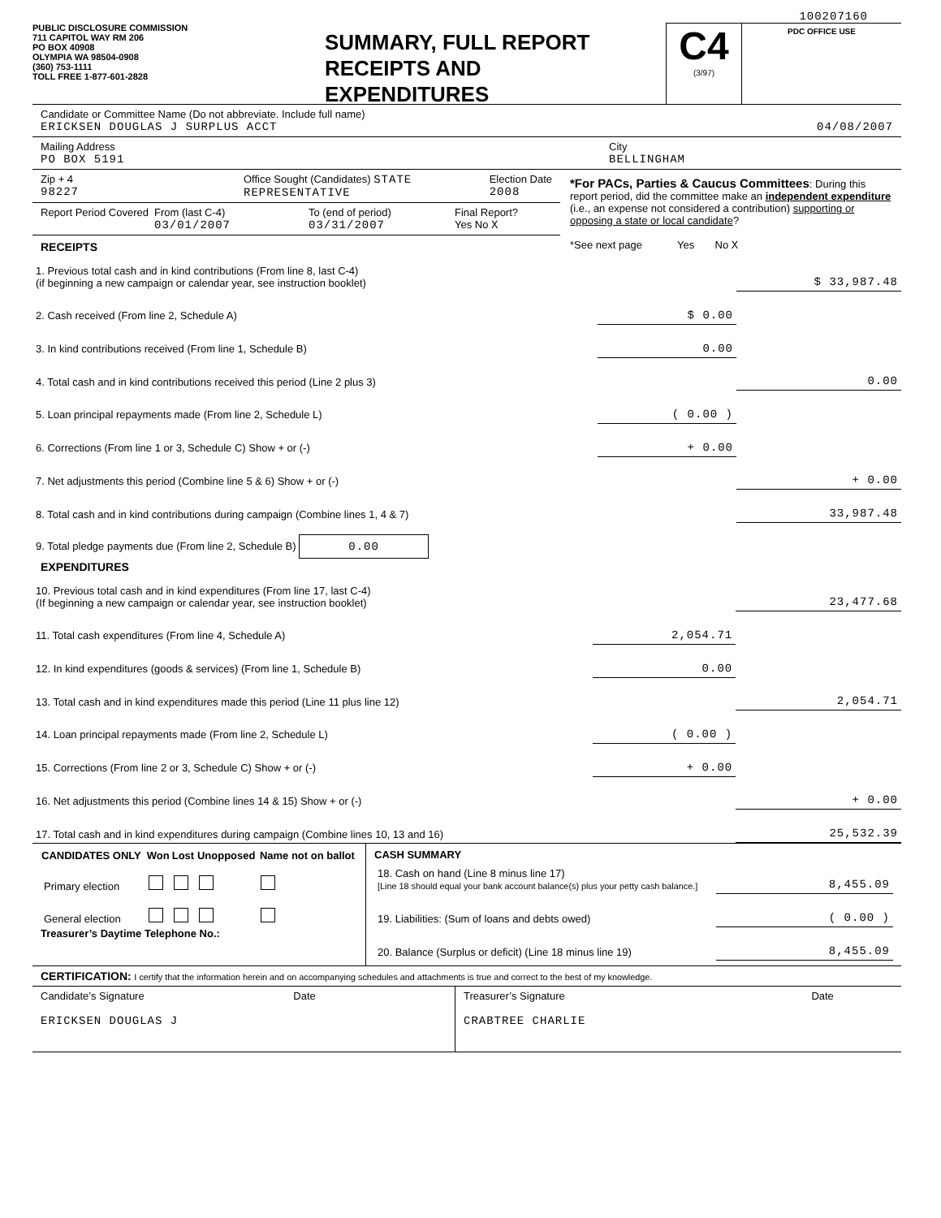100207160
PUBLIC DISCLOSURE COMMISSION
711 CAPITOL WAY RM 206
PO BOX 40908
OLYMPIA WA 98504-0908
(360) 753-1111
TOLL FREE 1-877-601-2828
SUMMARY, FULL REPORT
RECEIPTS AND
EXPENDITURES
C4
(3/97)
PDC OFFICE USE
Candidate or Committee Name (Do not abbreviate. Include full name)
ERICKSEN DOUGLAS J SURPLUS ACCT 04/08/2007
Mailing Address
PO BOX 5191
City
BELLINGHAM
Zip + 4
98227
Office Sought (Candidates) STATE REPRESENTATIVE
Election Date
2008
Report Period Covered
From (last C-4)
03/01/2007
To (end of period)
03/31/2007
Final Report?
Yes No X
RECEIPTS
*For PACs, Parties & Caucus Committees: During this report period, did the committee make an independent expenditure (i.e., an expense not considered a contribution) supporting or opposing a state or local candidate?
*See next page Yes No X
| 1. Previous total cash and in kind contributions (From line 8, last C-4) (if beginning a new campaign or calendar year, see instruction booklet) | | $ 33,987.48 |
| 2. Cash received (From line 2, Schedule A) | $ 0.00 | |
| 3. In kind contributions received (From line 1, Schedule B) | 0.00 | |
| 4. Total cash and in kind contributions received this period (Line 2 plus 3) | | 0.00 |
| 5. Loan principal repayments made (From line 2, Schedule L) | ( 0.00 ) | |
| 6. Corrections (From line 1 or 3, Schedule C) Show + or (-) | + 0.00 | |
| 7. Net adjustments this period (Combine line 5 & 6) Show + or (-) | | + 0.00 |
| 8. Total cash and in kind contributions during campaign (Combine lines 1, 4 & 7) | | 33,987.48 |
| 9. Total pledge payments due (From line 2, Schedule B) 0.00 | | |
EXPENDITURES
| 10. Previous total cash and in kind expenditures (From line 17, last C-4) (If beginning a new campaign or calendar year, see instruction booklet) | | 23,477.68 |
| 11. Total cash expenditures (From line 4, Schedule A) | 2,054.71 | |
| 12. In kind expenditures (goods & services) (From line 1, Schedule B) | 0.00 | |
| 13. Total cash and in kind expenditures made this period (Line 11 plus line 12) | | 2,054.71 |
| 14. Loan principal repayments made (From line 2, Schedule L) | ( 0.00 ) | |
| 15. Corrections (From line 2 or 3, Schedule C) Show + or (-) | + 0.00 | |
| 16. Net adjustments this period (Combine lines 14 & 15) Show + or (-) | | + 0.00 |
| 17. Total cash and in kind expenditures during campaign (Combine lines 10, 13 and 16) | | 25,532.39 |
| CANDIDATES ONLY | Won | Lost | Unopposed | Name not on ballot |
| --- | --- | --- | --- | --- |
| Primary election | | | | |
| General election | | | | |
Treasurer’s Daytime Telephone No.:
CASH SUMMARY
| 18. Cash on hand (Line 8 minus line 17) [Line 18 should equal your bank account balance(s) plus your petty cash balance.] | 8,455.09 |
| 19. Liabilities: (Sum of loans and debts owed) | ( 0.00 ) |
| 20. Balance (Surplus or deficit) (Line 18 minus line 19) | 8,455.09 |
CERTIFICATION: I certify that the information herein and on accompanying schedules and attachments is true and correct to the best of my knowledge.
Candidate’s Signature Date
ERICKSEN DOUGLAS J
Treasurer’s Signature Date
CRABTREE CHARLIE